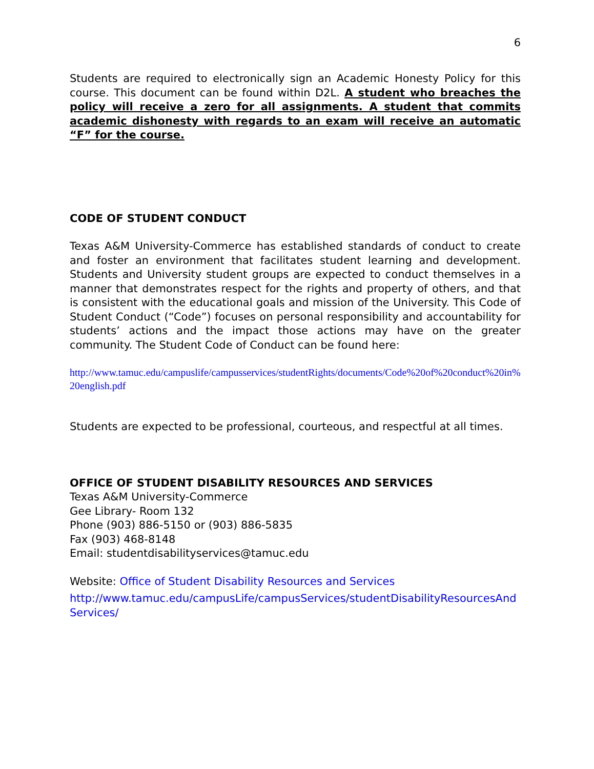6
Students are required to electronically sign an Academic Honesty Policy for this course. This document can be found within D2L. A student who breaches the policy will receive a zero for all assignments. A student that commits academic dishonesty with regards to an exam will receive an automatic “F” for the course.
CODE OF STUDENT CONDUCT
Texas A&M University-Commerce has established standards of conduct to create and foster an environment that facilitates student learning and development. Students and University student groups are expected to conduct themselves in a manner that demonstrates respect for the rights and property of others, and that is consistent with the educational goals and mission of the University. This Code of Student Conduct (“Code”) focuses on personal responsibility and accountability for students’ actions and the impact those actions may have on the greater community. The Student Code of Conduct can be found here:
http://www.tamuc.edu/campuslife/campusservices/studentRights/documents/Code%20of%20conduct%20in%20english.pdf
Students are expected to be professional, courteous, and respectful at all times.
OFFICE OF STUDENT DISABILITY RESOURCES AND SERVICES
Texas A&M University-Commerce
Gee Library- Room 132
Phone (903) 886-5150 or (903) 886-5835
Fax (903) 468-8148
Email: studentdisabilityservices@tamuc.edu
Website: Office of Student Disability Resources and Services
http://www.tamuc.edu/campusLife/campusServices/studentDisabilityResourcesAndServices/